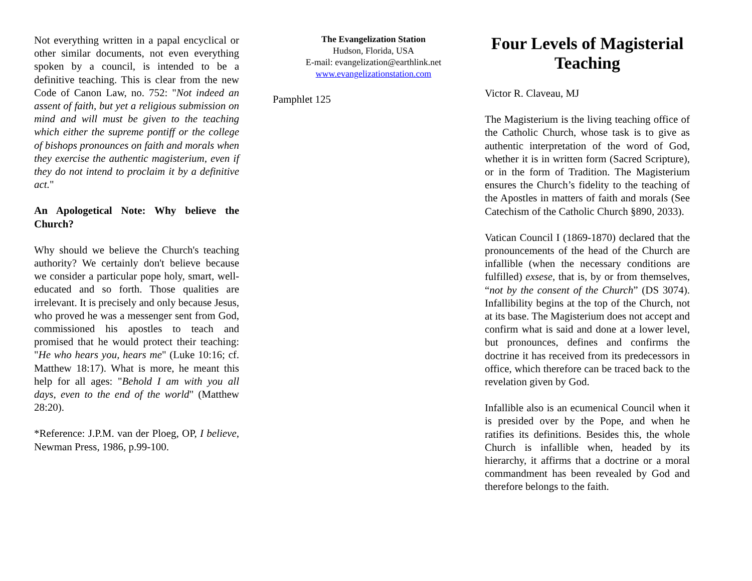Not everything written in a papal encyclical or other similar documents, not even everything spoken by a council, is intended to be a definitive teaching. This is clear from the new Code of Canon Law, no. 752: "Not indeed an assent of faith, but yet a religious submission on mind and will must be given to the teaching which either the supreme pontiff or the college of bishops pronounces on faith and morals when they exercise the authentic magisterium, even if they do not intend to proclaim it by a definitive act."
An Apologetical Note: Why believe the Church?
Why should we believe the Church's teaching authority? We certainly don't believe because we consider a particular pope holy, smart, well-educated and so forth. Those qualities are irrelevant. It is precisely and only because Jesus, who proved he was a messenger sent from God, commissioned his apostles to teach and promised that he would protect their teaching: "He who hears you, hears me" (Luke 10:16; cf. Matthew 18:17). What is more, he meant this help for all ages: "Behold I am with you all days, even to the end of the world" (Matthew 28:20).
*Reference: J.P.M. van der Ploeg, OP, I believe, Newman Press, 1986, p.99-100.
The Evangelization Station
Hudson, Florida, USA
E-mail: evangelization@earthlink.net
www.evangelizationstation.com
Pamphlet 125
Four Levels of Magisterial Teaching
Victor R. Claveau, MJ
The Magisterium is the living teaching office of the Catholic Church, whose task is to give as authentic interpretation of the word of God, whether it is in written form (Sacred Scripture), or in the form of Tradition. The Magisterium ensures the Church’s fidelity to the teaching of the Apostles in matters of faith and morals (See Catechism of the Catholic Church §890, 2033).
Vatican Council I (1869-1870) declared that the pronouncements of the head of the Church are infallible (when the necessary conditions are fulfilled) exsese, that is, by or from themselves, “not by the consent of the Church” (DS 3074). Infallibility begins at the top of the Church, not at its base. The Magisterium does not accept and confirm what is said and done at a lower level, but pronounces, defines and confirms the doctrine it has received from its predecessors in office, which therefore can be traced back to the revelation given by God.
Infallible also is an ecumenical Council when it is presided over by the Pope, and when he ratifies its definitions. Besides this, the whole Church is infallible when, headed by its hierarchy, it affirms that a doctrine or a moral commandment has been revealed by God and therefore belongs to the faith.